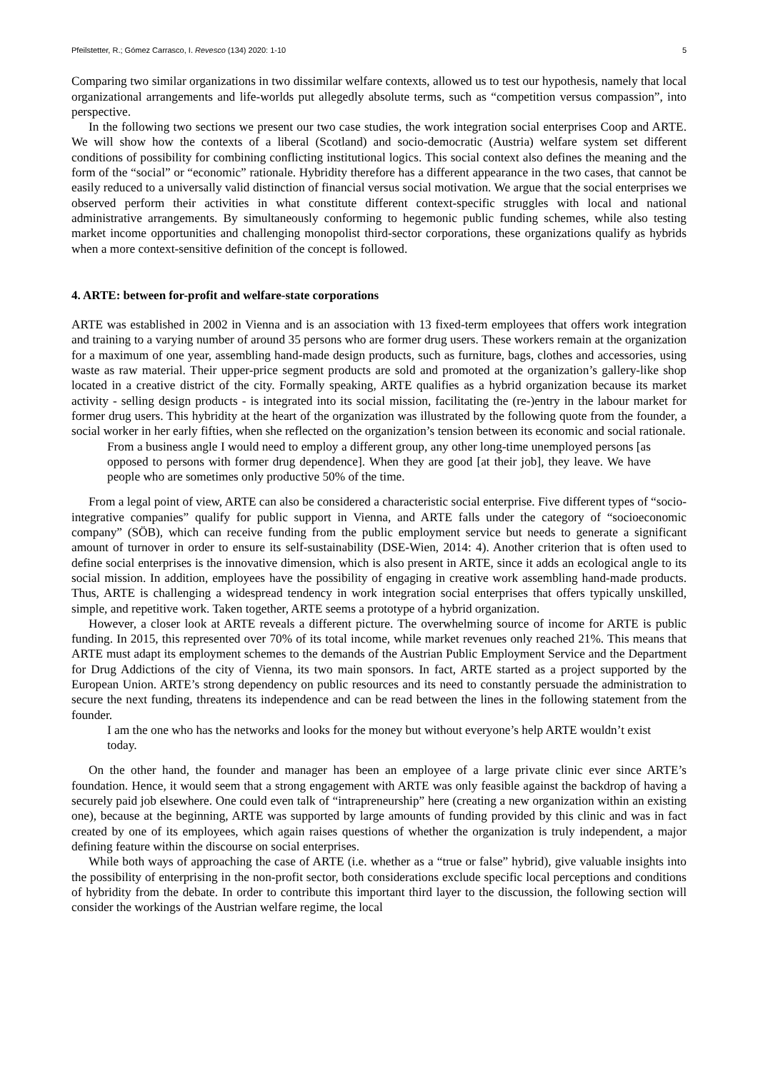Pfeilstetter, R.; Gómez Carrasco, I. Revesco (134) 2020: 1-10 5
Comparing two similar organizations in two dissimilar welfare contexts, allowed us to test our hypothesis, namely that local organizational arrangements and life-worlds put allegedly absolute terms, such as “competition versus compassion”, into perspective.
In the following two sections we present our two case studies, the work integration social enterprises Coop and ARTE. We will show how the contexts of a liberal (Scotland) and socio-democratic (Austria) welfare system set different conditions of possibility for combining conflicting institutional logics. This social context also defines the meaning and the form of the “social” or “economic” rationale. Hybridity therefore has a different appearance in the two cases, that cannot be easily reduced to a universally valid distinction of financial versus social motivation. We argue that the social enterprises we observed perform their activities in what constitute different context-specific struggles with local and national administrative arrangements. By simultaneously conforming to hegemonic public funding schemes, while also testing market income opportunities and challenging monopolist third-sector corporations, these organizations qualify as hybrids when a more context-sensitive definition of the concept is followed.
4. ARTE: between for-profit and welfare-state corporations
ARTE was established in 2002 in Vienna and is an association with 13 fixed-term employees that offers work integration and training to a varying number of around 35 persons who are former drug users. These workers remain at the organization for a maximum of one year, assembling hand-made design products, such as furniture, bags, clothes and accessories, using waste as raw material. Their upper-price segment products are sold and promoted at the organization’s gallery-like shop located in a creative district of the city. Formally speaking, ARTE qualifies as a hybrid organization because its market activity - selling design products - is integrated into its social mission, facilitating the (re-)entry in the labour market for former drug users. This hybridity at the heart of the organization was illustrated by the following quote from the founder, a social worker in her early fifties, when she reflected on the organization’s tension between its economic and social rationale.
From a business angle I would need to employ a different group, any other long-time unemployed persons [as opposed to persons with former drug dependence]. When they are good [at their job], they leave. We have people who are sometimes only productive 50% of the time.
From a legal point of view, ARTE can also be considered a characteristic social enterprise. Five different types of “socio-integrative companies” qualify for public support in Vienna, and ARTE falls under the category of “socioeconomic company” (SÖB), which can receive funding from the public employment service but needs to generate a significant amount of turnover in order to ensure its self-sustainability (DSE-Wien, 2014: 4). Another criterion that is often used to define social enterprises is the innovative dimension, which is also present in ARTE, since it adds an ecological angle to its social mission. In addition, employees have the possibility of engaging in creative work assembling hand-made products. Thus, ARTE is challenging a widespread tendency in work integration social enterprises that offers typically unskilled, simple, and repetitive work. Taken together, ARTE seems a prototype of a hybrid organization.
However, a closer look at ARTE reveals a different picture. The overwhelming source of income for ARTE is public funding. In 2015, this represented over 70% of its total income, while market revenues only reached 21%. This means that ARTE must adapt its employment schemes to the demands of the Austrian Public Employment Service and the Department for Drug Addictions of the city of Vienna, its two main sponsors. In fact, ARTE started as a project supported by the European Union. ARTE’s strong dependency on public resources and its need to constantly persuade the administration to secure the next funding, threatens its independence and can be read between the lines in the following statement from the founder.
I am the one who has the networks and looks for the money but without everyone’s help ARTE wouldn’t exist today.
On the other hand, the founder and manager has been an employee of a large private clinic ever since ARTE’s foundation. Hence, it would seem that a strong engagement with ARTE was only feasible against the backdrop of having a securely paid job elsewhere. One could even talk of “intrapreneurship” here (creating a new organization within an existing one), because at the beginning, ARTE was supported by large amounts of funding provided by this clinic and was in fact created by one of its employees, which again raises questions of whether the organization is truly independent, a major defining feature within the discourse on social enterprises.
While both ways of approaching the case of ARTE (i.e. whether as a “true or false” hybrid), give valuable insights into the possibility of enterprising in the non-profit sector, both considerations exclude specific local perceptions and conditions of hybridity from the debate. In order to contribute this important third layer to the discussion, the following section will consider the workings of the Austrian welfare regime, the local